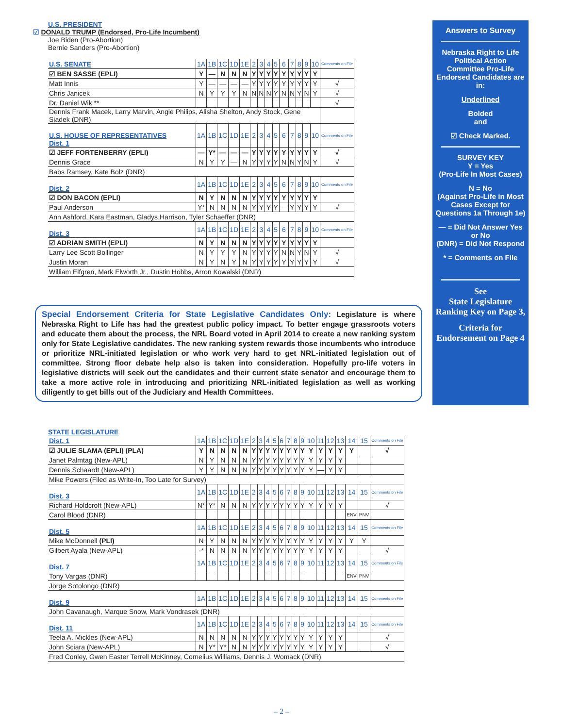U.S. PRESIDENT
☑ DONALD TRUMP (Endorsed, Pro-Life Incumbent)
Joe Biden (Pro-Abortion)
Bernie Sanders (Pro-Abortion)
| U.S. SENATE | 1A | 1B | 1C | 1D | 1E | 2 | 3 | 4 | 5 | 6 | 7 | 8 | 9 | 10 | Comments on File |
| ☑ BEN SASSE (EPLI) | Y | — | N | N | N | Y | Y | Y | Y | Y | Y | Y | Y | Y | |
| Matt Innis | Y | — | — | — | — | Y | Y | Y | Y | Y | Y | Y | Y | Y | √ |
| Chris Janicek | N | Y | Y | Y | N | N | N | N | Y | N | N | Y | N | Y | √ |
| Dr. Daniel Wik ** | | | | | | | | | | | | | | | √ |
| Dennis Frank Macek, Larry Marvin, Angie Philips, Alisha Shelton, Andy Stock, Gene Siadek (DNR) | | | | | | | | | | | | | | | |
| U.S. HOUSE OF REPRESENTATIVES Dist. 1 | 1A | 1B | 1C | 1D | 1E | 2 | 3 | 4 | 5 | 6 | 7 | 8 | 9 | 10 | Comments on File |
| ☑ JEFF FORTENBERRY (EPLI) | — | Y* | — | — | — | Y | Y | Y | Y | Y | Y | Y | Y | Y | √ |
| Dennis Grace | N | Y | Y | — | N | Y | Y | Y | Y | N | N | Y | N | Y | √ |
| Babs Ramsey, Kate Bolz (DNR) | | | | | | | | | | | | | | | |
| Dist. 2 | 1A | 1B | 1C | 1D | 1E | 2 | 3 | 4 | 5 | 6 | 7 | 8 | 9 | 10 | Comments on File |
| ☑ DON BACON (EPLI) | N | Y | N | N | N | Y | Y | Y | Y | Y | Y | Y | Y | Y | |
| Paul Anderson | Y* | N | N | N | N | Y | Y | Y | Y | — | Y | Y | Y | Y | √ |
| Ann Ashford, Kara Eastman, Gladys Harrison, Tyler Schaeffer (DNR) | | | | | | | | | | | | | | | |
| Dist. 3 | 1A | 1B | 1C | 1D | 1E | 2 | 3 | 4 | 5 | 6 | 7 | 8 | 9 | 10 | Comments on File |
| ☑ ADRIAN SMITH (EPLI) | N | Y | N | N | N | Y | Y | Y | Y | Y | Y | Y | Y | Y | |
| Larry Lee Scott Bollinger | N | Y | Y | Y | N | Y | Y | Y | Y | N | N | Y | N | Y | √ |
| Justin Moran | N | Y | N | Y | N | Y | Y | Y | Y | Y | Y | Y | Y | Y | √ |
| William Elfgren, Mark Elworth Jr., Dustin Hobbs, Arron Kowalski (DNR) | | | | | | | | | | | | | | | |
Special Endorsement Criteria for State Legislative Candidates Only: Legislature is where Nebraska Right to Life has had the greatest public policy impact. To better engage grassroots voters and educate them about the process, the NRL Board voted in April 2014 to create a new ranking system only for State Legislative candidates. The new ranking system rewards those incumbents who introduce or prioritize NRL-initiated legislation or who work very hard to get NRL-initiated legislation out of committee. Strong floor debate help also is taken into consideration. Hopefully pro-life voters in legislative districts will seek out the candidates and their current state senator and encourage them to take a more active role in introducing and prioritizing NRL-initiated legislation as well as working diligently to get bills out of the Judiciary and Health Committees.
Answers to Survey
Nebraska Right to Life Political Action Committee Pro-Life Endorsed Candidates are in:
Underlined
Bolded
and
☑ Check Marked.
SURVEY KEY
Y = Yes
(Pro-Life In Most Cases)
N = No
(Against Pro-Life in Most Cases Except for Questions 1a Through 1e)
— = Did Not Answer Yes or No
(DNR) = Did Not Respond
* = Comments on File
See
State Legislature Ranking Key on Page 3,
Criteria for
Endorsement on Page 4
STATE LEGISLATURE
| Dist. 1 | 1A | 1B | 1C | 1D | 1E | 2 | 3 | 4 | 5 | 6 | 7 | 8 | 9 | 10 | 11 | 12 | 13 | 14 | 15 | Comments on File |
| ☑ JULIE SLAMA (EPLI) (PLA) | Y | N | N | N | N | Y | Y | Y | Y | Y | Y | Y | Y | Y | Y | Y | Y | Y | | √ |
| Janet Palmtag (New-APL) | N | Y | N | N | N | Y | Y | Y | Y | Y | Y | Y | Y | Y | Y | Y | Y | | | |
| Dennis Schaardt (New-APL) | Y | Y | N | N | N | Y | Y | Y | Y | Y | Y | Y | Y | Y | — | Y | Y | | | |
| Mike Powers (Filed as Write-In, Too Late for Survey) | | | | | | | | | | | | | | | | | | | | |
| Dist. 3 | 1A | 1B | 1C | 1D | 1E | 2 | 3 | 4 | 5 | 6 | 7 | 8 | 9 | 10 | 11 | 12 | 13 | 14 | 15 | Comments on File |
| Richard Holdcroft (New-APL) | N* | Y* | N | N | N | Y | Y | Y | Y | Y | Y | Y | Y | Y | Y | Y | Y | | | √ |
| Carol Blood (DNR) | | | | | | | | | | | | | | | | | | ENV | PNV | |
| Dist. 5 | 1A | 1B | 1C | 1D | 1E | 2 | 3 | 4 | 5 | 6 | 7 | 8 | 9 | 10 | 11 | 12 | 13 | 14 | 15 | Comments on File |
| Mike McDonnell (PLI) | N | Y | N | N | N | Y | Y | Y | Y | Y | Y | Y | Y | Y | Y | Y | Y | Y | Y | |
| Gilbert Ayala (New-APL) | -* | N | N | N | N | Y | Y | Y | Y | Y | Y | Y | Y | Y | Y | Y | Y | | | √ |
| Dist. 7 | 1A | 1B | 1C | 1D | 1E | 2 | 3 | 4 | 5 | 6 | 7 | 8 | 9 | 10 | 11 | 12 | 13 | 14 | 15 | Comments on File |
| Tony Vargas (DNR) | | | | | | | | | | | | | | | | | | ENV | PNV | |
| Jorge Sotolongo (DNR) | | | | | | | | | | | | | | | | | | | | |
| Dist. 9 | 1A | 1B | 1C | 1D | 1E | 2 | 3 | 4 | 5 | 6 | 7 | 8 | 9 | 10 | 11 | 12 | 13 | 14 | 15 | Comments on File |
| John Cavanaugh, Marque Snow, Mark Vondrasek (DNR) | | | | | | | | | | | | | | | | | | | | |
| Dist. 11 | 1A | 1B | 1C | 1D | 1E | 2 | 3 | 4 | 5 | 6 | 7 | 8 | 9 | 10 | 11 | 12 | 13 | 14 | 15 | Comments on File |
| Teela A. Mickles (New-APL) | N | N | N | N | N | Y | Y | Y | Y | Y | Y | Y | Y | Y | Y | Y | Y | | | √ |
| John Sciara (New-APL) | N | Y* | Y* | N | N | Y | Y | Y | Y | Y | Y | Y | Y | Y | Y | Y | Y | | | √ |
| Fred Conley, Gwen Easter Terrell McKinney, Cornelius Williams, Dennis J. Womack (DNR) | | | | | | | | | | | | | | | | | | | | |
– 2 –